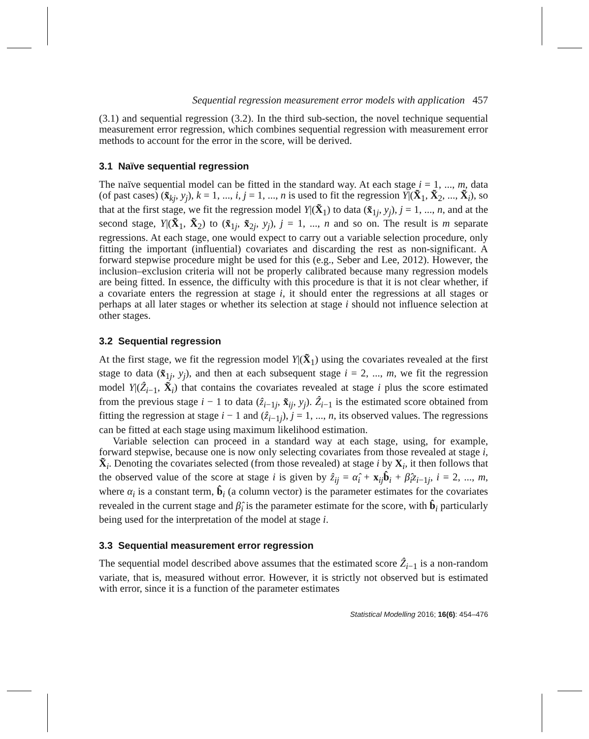Sequential regression measurement error models with application 457
(3.1) and sequential regression (3.2). In the third sub-section, the novel technique sequential measurement error regression, which combines sequential regression with measurement error methods to account for the error in the score, will be derived.
3.1 Naïve sequential regression
The naïve sequential model can be fitted in the standard way. At each stage i = 1, ..., m, data (of past cases) (x̃<sub>kj</sub>, y<sub>j</sub>), k = 1, ..., i, j = 1, ..., n is used to fit the regression Y|(X̃<sub>1</sub>, X̃<sub>2</sub>, ..., X̃<sub>i</sub>), so that at the first stage, we fit the regression model Y|(X̃<sub>1</sub>) to data (x̃<sub>1j</sub>, y<sub>j</sub>), j = 1, ..., n, and at the second stage, Y|(X̃<sub>1</sub>, X̃<sub>2</sub>) to (x̃<sub>1j</sub>, x̃<sub>2j</sub>, y<sub>j</sub>), j = 1, ..., n and so on. The result is m separate regressions. At each stage, one would expect to carry out a variable selection procedure, only fitting the important (influential) covariates and discarding the rest as non-significant. A forward stepwise procedure might be used for this (e.g., Seber and Lee, 2012). However, the inclusion–exclusion criteria will not be properly calibrated because many regression models are being fitted. In essence, the difficulty with this procedure is that it is not clear whether, if a covariate enters the regression at stage i, it should enter the regressions at all stages or perhaps at all later stages or whether its selection at stage i should not influence selection at other stages.
3.2 Sequential regression
At the first stage, we fit the regression model Y|(X̃<sub>1</sub>) using the covariates revealed at the first stage to data (x̃<sub>1j</sub>, y<sub>j</sub>), and then at each subsequent stage i = 2, ..., m, we fit the regression model Y|(Ẑ<sub>i−1</sub>, X̃<sub>i</sub>) that contains the covariates revealed at stage i plus the score estimated from the previous stage i − 1 to data (ẑ<sub>i−1j</sub>, x̃<sub>ij</sub>, y<sub>j</sub>). Ẑ<sub>i−1</sub> is the estimated score obtained from fitting the regression at stage i − 1 and (ẑ<sub>i−1j</sub>), j = 1, ..., n, its observed values. The regressions can be fitted at each stage using maximum likelihood estimation.
Variable selection can proceed in a standard way at each stage, using, for example, forward stepwise, because one is now only selecting covariates from those revealed at stage i, X̃<sub>i</sub>. Denoting the covariates selected (from those revealed) at stage i by X<sub>i</sub>, it then follows that the observed value of the score at stage i is given by ẑ<sub>ij</sub> = α̂<sub>i</sub> + x<sub>ij</sub>b̂<sub>i</sub> + β̂<sub>i</sub>z<sub>i−1j</sub>, i = 2, ..., m, where α<sub>i</sub> is a constant term, b̂<sub>i</sub> (a column vector) is the parameter estimates for the covariates revealed in the current stage and β̂<sub>i</sub> is the parameter estimate for the score, with b̂<sub>i</sub> particularly being used for the interpretation of the model at stage i.
3.3 Sequential measurement error regression
The sequential model described above assumes that the estimated score Ẑ<sub>i−1</sub> is a non-random variate, that is, measured without error. However, it is strictly not observed but is estimated with error, since it is a function of the parameter estimates
Statistical Modelling 2016; 16(6): 454–476